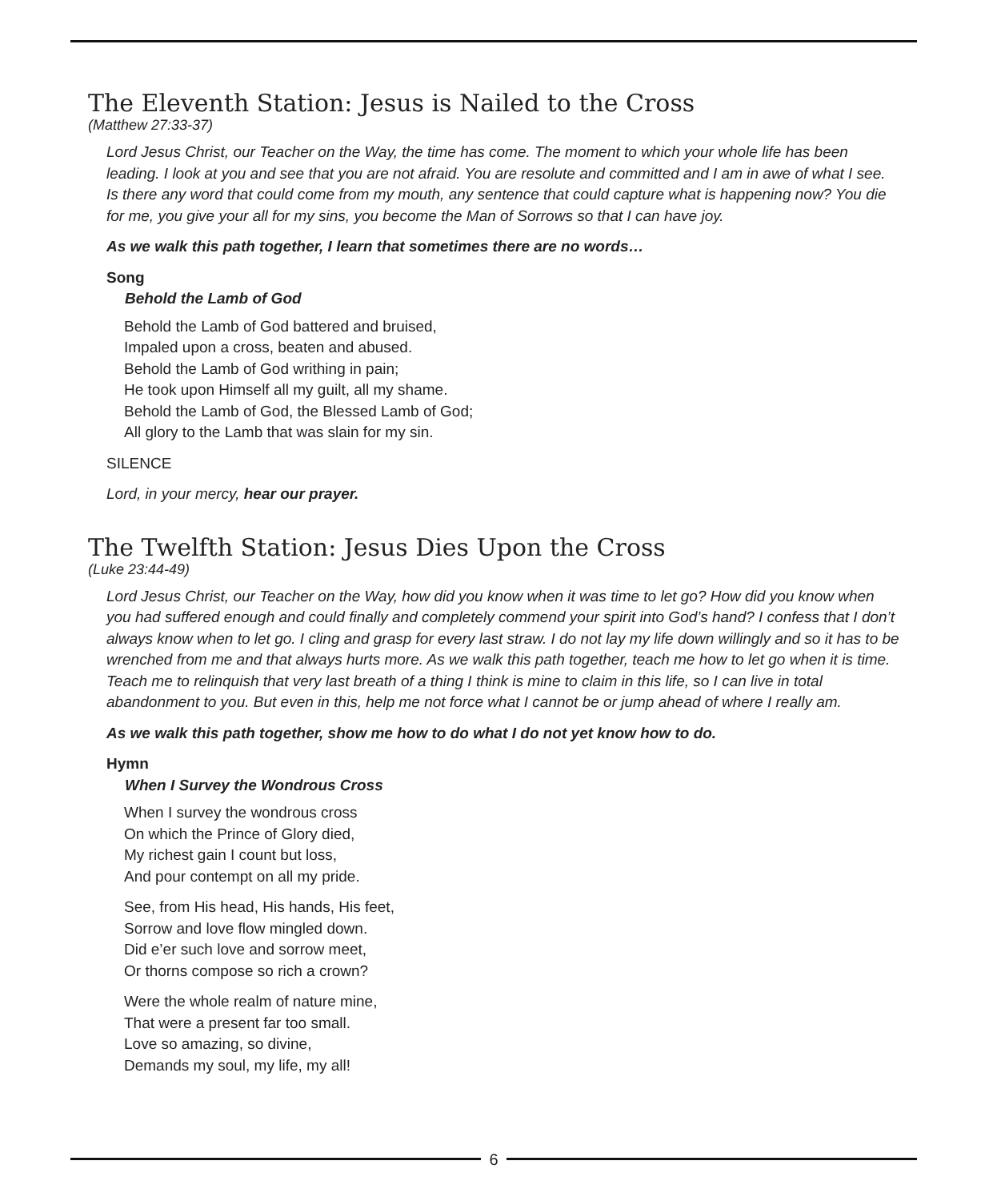The Eleventh Station: Jesus is Nailed to the Cross
(Matthew 27:33-37)
Lord Jesus Christ, our Teacher on the Way, the time has come. The moment to which your whole life has been leading. I look at you and see that you are not afraid. You are resolute and committed and I am in awe of what I see. Is there any word that could come from my mouth, any sentence that could capture what is happening now? You die for me, you give your all for my sins, you become the Man of Sorrows so that I can have joy.
As we walk this path together, I learn that sometimes there are no words…
Song
Behold the Lamb of God
Behold the Lamb of God battered and bruised,
Impaled upon a cross, beaten and abused.
Behold the Lamb of God writhing in pain;
He took upon Himself all my guilt, all my shame.
Behold the Lamb of God, the Blessed Lamb of God;
All glory to the Lamb that was slain for my sin.
SILENCE
Lord, in your mercy, hear our prayer.
The Twelfth Station: Jesus Dies Upon the Cross
(Luke 23:44-49)
Lord Jesus Christ, our Teacher on the Way, how did you know when it was time to let go? How did you know when you had suffered enough and could finally and completely commend your spirit into God’s hand? I confess that I don’t always know when to let go. I cling and grasp for every last straw. I do not lay my life down willingly and so it has to be wrenched from me and that always hurts more. As we walk this path together, teach me how to let go when it is time. Teach me to relinquish that very last breath of a thing I think is mine to claim in this life, so I can live in total abandonment to you. But even in this, help me not force what I cannot be or jump ahead of where I really am.
As we walk this path together, show me how to do what I do not yet know how to do.
Hymn
When I Survey the Wondrous Cross
When I survey the wondrous cross
On which the Prince of Glory died,
My richest gain I count but loss,
And pour contempt on all my pride.
See, from His head, His hands, His feet,
Sorrow and love flow mingled down.
Did e’er such love and sorrow meet,
Or thorns compose so rich a crown?
Were the whole realm of nature mine,
That were a present far too small.
Love so amazing, so divine,
Demands my soul, my life, my all!
6